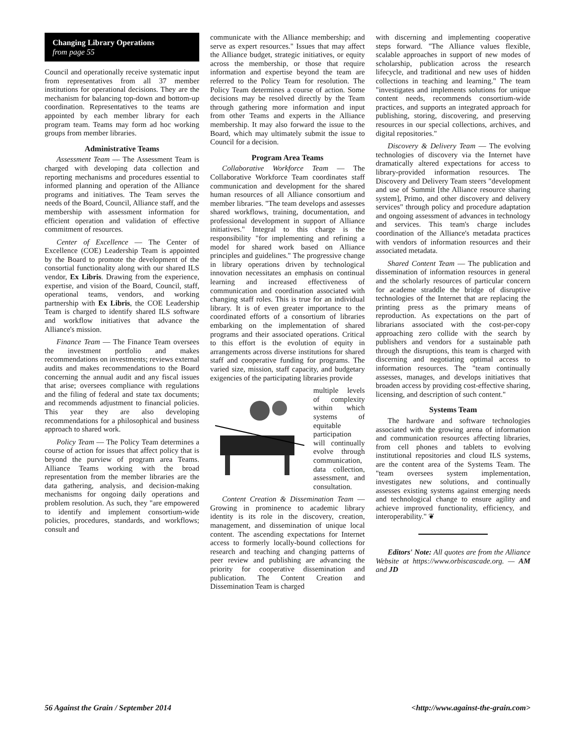Changing Library Operations
from page 55
Council and operationally receive systematic input from representatives from all 37 member institutions for operational decisions. They are the mechanism for balancing top-down and bottom-up coordination. Representatives to the teams are appointed by each member library for each program team. Teams may form ad hoc working groups from member libraries.
Administrative Teams
Assessment Team — The Assessment Team is charged with developing data collection and reporting mechanisms and procedures essential to informed planning and operation of the Alliance programs and initiatives. The Team serves the needs of the Board, Council, Alliance staff, and the membership with assessment information for efficient operation and validation of effective commitment of resources.
Center of Excellence — The Center of Excellence (COE) Leadership Team is appointed by the Board to promote the development of the consortial functionality along with our shared ILS vendor, Ex Libris. Drawing from the experience, expertise, and vision of the Board, Council, staff, operational teams, vendors, and working partnership with Ex Libris, the COE Leadership Team is charged to identify shared ILS software and workflow initiatives that advance the Alliance's mission.
Finance Team — The Finance Team oversees the investment portfolio and makes recommendations on investments; reviews external audits and makes recommendations to the Board concerning the annual audit and any fiscal issues that arise; oversees compliance with regulations and the filing of federal and state tax documents; and recommends adjustment to financial policies. This year they are also developing recommendations for a philosophical and business approach to shared work.
Policy Team — The Policy Team determines a course of action for issues that affect policy that is beyond the purview of program area Teams. Alliance Teams working with the broad representation from the member libraries are the data gathering, analysis, and decision-making mechanisms for ongoing daily operations and problem resolution. As such, they "are empowered to identify and implement consortium-wide policies, procedures, standards, and workflows; consult and
communicate with the Alliance membership; and serve as expert resources." Issues that may affect the Alliance budget, strategic initiatives, or equity across the membership, or those that require information and expertise beyond the team are referred to the Policy Team for resolution. The Policy Team determines a course of action. Some decisions may be resolved directly by the Team through gathering more information and input from other Teams and experts in the Alliance membership. It may also forward the issue to the Board, which may ultimately submit the issue to Council for a decision.
Program Area Teams
Collaborative Workforce Team — The Collaborative Workforce Team coordinates staff communication and development for the shared human resources of all Alliance consortium and member libraries. "The team develops and assesses shared workflows, training, documentation, and professional development in support of Alliance initiatives." Integral to this charge is the responsibility "for implementing and refining a model for shared work based on Alliance principles and guidelines." The progressive change in library operations driven by technological innovation necessitates an emphasis on continual learning and increased effectiveness of communication and coordination associated with changing staff roles. This is true for an individual library. It is of even greater importance to the coordinated efforts of a consortium of libraries embarking on the implementation of shared programs and their associated operations. Critical to this effort is the evolution of equity in arrangements across diverse institutions for shared staff and cooperative funding for programs. The varied size, mission, staff capacity, and budgetary exigencies of the participating libraries provide
multiple levels of complexity within which systems of equitable participation will continually evolve through communication, data collection, assessment, and consultation.
Content Creation & Dissemination Team — Growing in prominence to academic library identity is its role in the discovery, creation, management, and dissemination of unique local content. The ascending expectations for Internet access to formerly locally-bound collections for research and teaching and changing patterns of peer review and publishing are advancing the priority for cooperative dissemination and publication. The Content Creation and Dissemination Team is charged
with discerning and implementing cooperative steps forward. "The Alliance values flexible, scalable approaches in support of new modes of scholarship, publication across the research lifecycle, and traditional and new uses of hidden collections in teaching and learning." The team "investigates and implements solutions for unique content needs, recommends consortium-wide practices, and supports an integrated approach for publishing, storing, discovering, and preserving resources in our special collections, archives, and digital repositories."
Discovery & Delivery Team — The evolving technologies of discovery via the Internet have dramatically altered expectations for access to library-provided information resources. The Discovery and Delivery Team steers "development and use of Summit [the Alliance resource sharing system], Primo, and other discovery and delivery services" through policy and procedure adaptation and ongoing assessment of advances in technology and services. This team's charge includes coordination of the Alliance's metadata practices with vendors of information resources and their associated metadata.
Shared Content Team — The publication and dissemination of information resources in general and the scholarly resources of particular concern for academe straddle the bridge of disruptive technologies of the Internet that are replacing the printing press as the primary means of reproduction. As expectations on the part of librarians associated with the cost-per-copy approaching zero collide with the search by publishers and vendors for a sustainable path through the disruptions, this team is charged with discerning and negotiating optimal access to information resources. The "team continually assesses, manages, and develops initiatives that broaden access by providing cost-effective sharing, licensing, and description of such content."
Systems Team
The hardware and software technologies associated with the growing arena of information and communication resources affecting libraries, from cell phones and tablets to evolving institutional repositories and cloud ILS systems, are the content area of the Systems Team. The "team oversees system implementation, investigates new solutions, and continually assesses existing systems against emerging needs and technological change to ensure agility and achieve improved functionality, efficiency, and interoperability." ❦
Editors' Note: All quotes are from the Alliance Website at https://www.orbiscascade.org. — AM and JD
56 Against the Grain / September 2014 <http://www.against-the-grain.com>